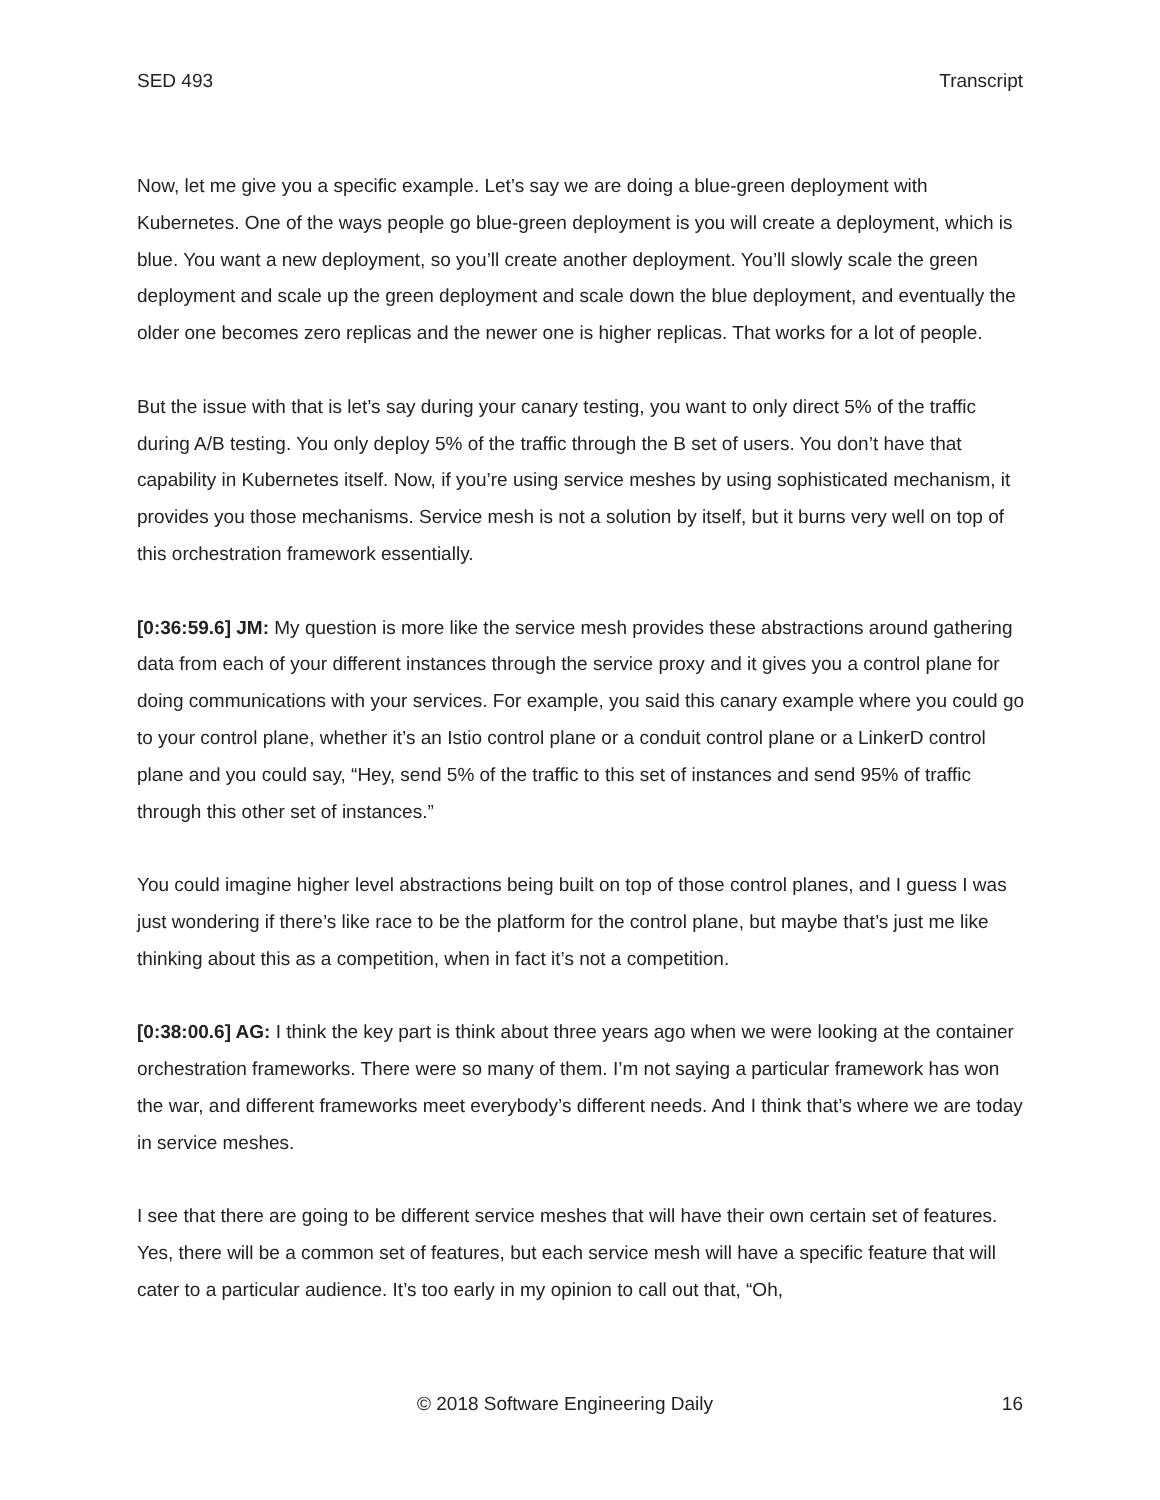SED 493 Transcript
Now, let me give you a specific example. Let’s say we are doing a blue-green deployment with Kubernetes. One of the ways people go blue-green deployment is you will create a deployment, which is blue. You want a new deployment, so you’ll create another deployment. You’ll slowly scale the green deployment and scale up the green deployment and scale down the blue deployment, and eventually the older one becomes zero replicas and the newer one is higher replicas. That works for a lot of people.
But the issue with that is let’s say during your canary testing, you want to only direct 5% of the traffic during A/B testing. You only deploy 5% of the traffic through the B set of users. You don’t have that capability in Kubernetes itself. Now, if you’re using service meshes by using sophisticated mechanism, it provides you those mechanisms. Service mesh is not a solution by itself, but it burns very well on top of this orchestration framework essentially.
[0:36:59.6] JM: My question is more like the service mesh provides these abstractions around gathering data from each of your different instances through the service proxy and it gives you a control plane for doing communications with your services. For example, you said this canary example where you could go to your control plane, whether it’s an Istio control plane or a conduit control plane or a LinkerD control plane and you could say, “Hey, send 5% of the traffic to this set of instances and send 95% of traffic through this other set of instances.”
You could imagine higher level abstractions being built on top of those control planes, and I guess I was just wondering if there’s like race to be the platform for the control plane, but maybe that’s just me like thinking about this as a competition, when in fact it’s not a competition.
[0:38:00.6] AG: I think the key part is think about three years ago when we were looking at the container orchestration frameworks. There were so many of them. I’m not saying a particular framework has won the war, and different frameworks meet everybody’s different needs. And I think that’s where we are today in service meshes.
I see that there are going to be different service meshes that will have their own certain set of features. Yes, there will be a common set of features, but each service mesh will have a specific feature that will cater to a particular audience. It’s too early in my opinion to call out that, “Oh,
© 2018 Software Engineering Daily 16